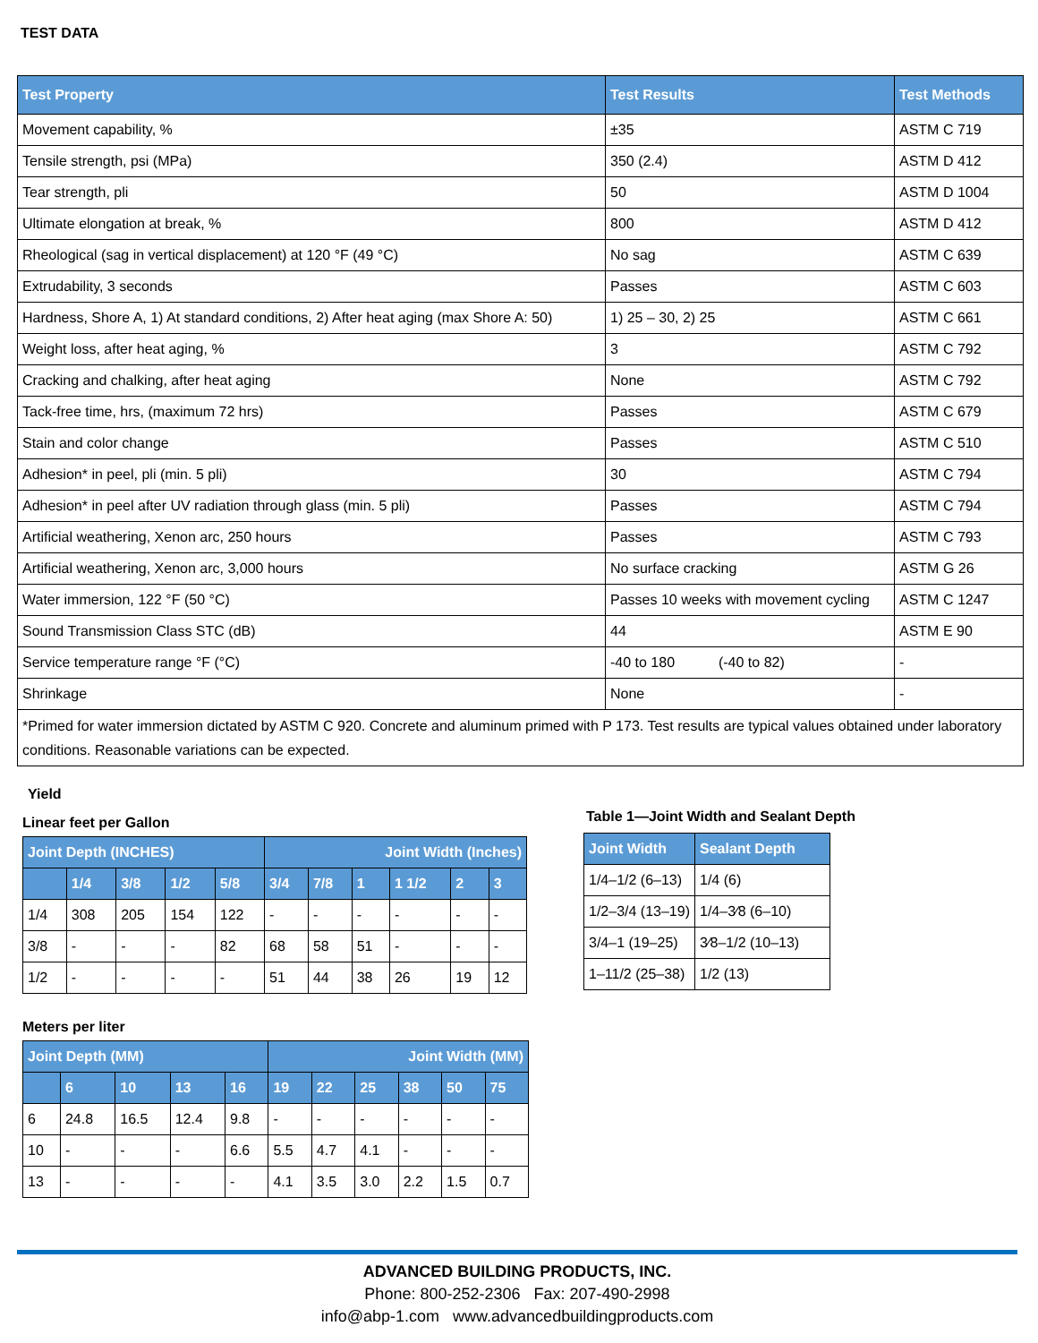TEST DATA
| Test Property | Test Results | Test Methods |
| --- | --- | --- |
| Movement capability, % | ±35 | ASTM C 719 |
| Tensile strength, psi (MPa) | 350 (2.4) | ASTM D 412 |
| Tear strength, pli | 50 | ASTM D 1004 |
| Ultimate elongation at break, % | 800 | ASTM D 412 |
| Rheological (sag in vertical displacement) at 120 °F (49 °C) | No sag | ASTM C 639 |
| Extrudability, 3 seconds | Passes | ASTM C 603 |
| Hardness, Shore A, 1) At standard conditions, 2) After heat aging (max Shore A: 50) | 1) 25 – 30, 2) 25 | ASTM C 661 |
| Weight loss, after heat aging, % | 3 | ASTM C 792 |
| Cracking and chalking, after heat aging | None | ASTM C 792 |
| Tack-free time, hrs, (maximum 72 hrs) | Passes | ASTM C 679 |
| Stain and color change | Passes | ASTM C 510 |
| Adhesion* in peel, pli (min. 5 pli) | 30 | ASTM C 794 |
| Adhesion* in peel after UV radiation through glass (min. 5 pli) | Passes | ASTM C 794 |
| Artificial weathering, Xenon arc, 250 hours | Passes | ASTM C 793 |
| Artificial weathering, Xenon arc, 3,000 hours | No surface cracking | ASTM G 26 |
| Water immersion, 122 °F (50 °C) | Passes 10 weeks with movement cycling | ASTM C 1247 |
| Sound Transmission Class STC (dB) | 44 | ASTM E 90 |
| Service temperature range °F (°C) | -40 to 180 (-40 to 82) | - |
| Shrinkage | None | - |
| *Primed for water immersion dictated by ASTM C 920. Concrete and aluminum primed with P 173. Test results are typical values obtained under laboratory conditions. Reasonable variations can be expected. | | |
Yield
Linear feet per Gallon
| Joint Depth (INCHES) | | | | | Joint Width (Inches) | | | | | |
| --- | --- | --- | --- | --- | --- | --- | --- | --- | --- | --- |
| | 1/4 | 3/8 | 1/2 | 5/8 | 3/4 | 7/8 | 1 | 1 1/2 | 2 | 3 |
| 1/4 | 308 | 205 | 154 | 122 | - | - | - | - | - | - |
| 3/8 | - | - | - | 82 | 68 | 58 | 51 | - | - | - |
| 1/2 | - | - | - | - | 51 | 44 | 38 | 26 | 19 | 12 |
Meters per liter
| Joint Depth (MM) | | | | | Joint Width (MM) | | | | | |
| --- | --- | --- | --- | --- | --- | --- | --- | --- | --- | --- |
| | 6 | 10 | 13 | 16 | 19 | 22 | 25 | 38 | 50 | 75 |
| 6 | 24.8 | 16.5 | 12.4 | 9.8 | - | - | - | - | - | - |
| 10 | - | - | - | 6.6 | 5.5 | 4.7 | 4.1 | - | - | - |
| 13 | - | - | - | - | 4.1 | 3.5 | 3.0 | 2.2 | 1.5 | 0.7 |
Table 1—Joint Width and Sealant Depth
| Joint Width | Sealant Depth |
| --- | --- |
| 1/4–1/2 (6–13) | 1/4 (6) |
| 1/2–3/4 (13–19) | 1/4–3⁄8 (6–10) |
| 3/4–1 (19–25) | 3⁄8–1/2 (10–13) |
| 1–11/2 (25–38) | 1/2 (13) |
ADVANCED BUILDING PRODUCTS, INC.
Phone: 800-252-2306 Fax: 207-490-2998
info@abp-1.com www.advancedbuildingproducts.com